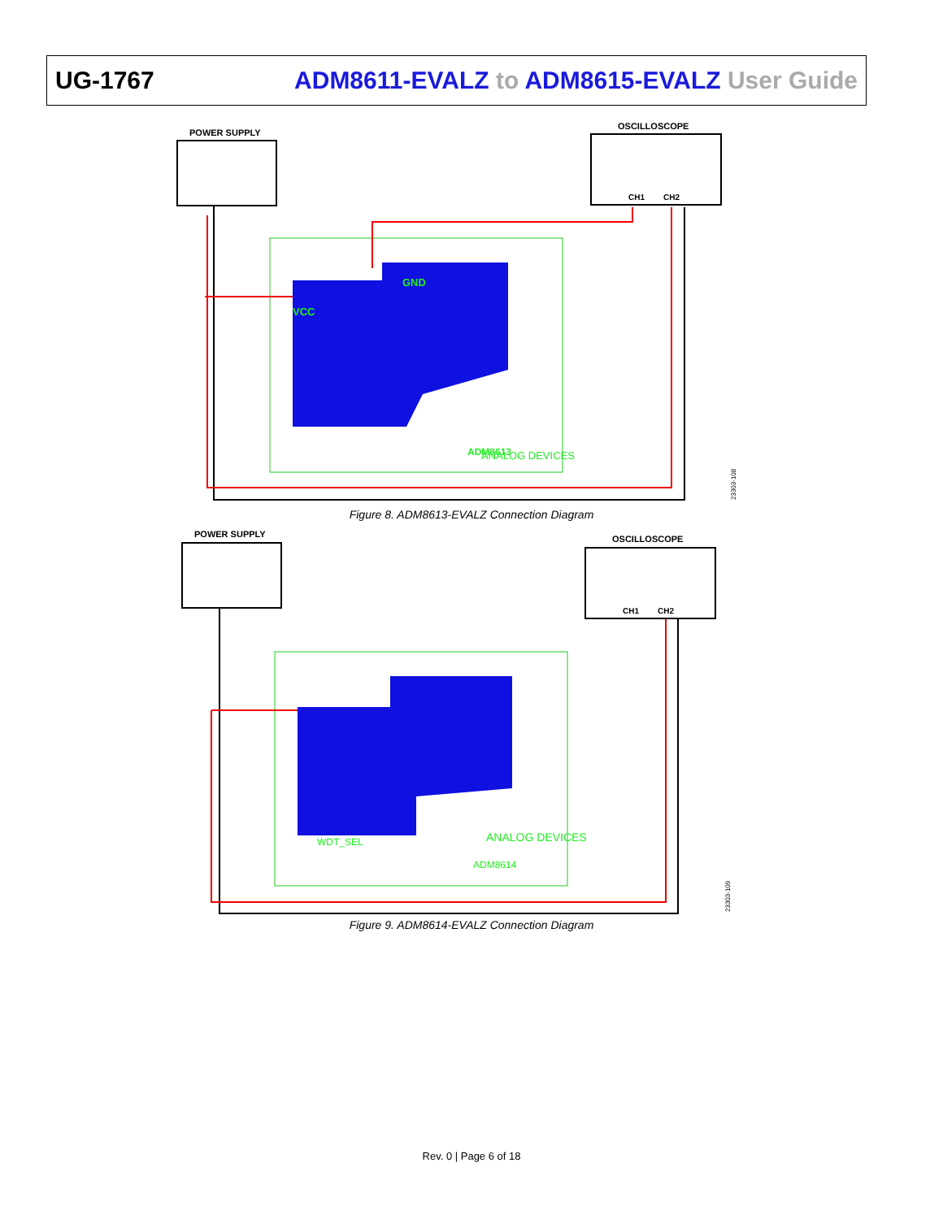UG-1767 ADM8611-EVALZ to ADM8615-EVALZ User Guide
POWER SUPPLY
OSCILLOSCOPE
CH1
CH2
VCC
GND
ANALOG DEVICES
ADM8613
23303-108
Figure 8. ADM8613-EVALZ Connection Diagram
POWER SUPPLY
OSCILLOSCOPE
CH1
CH2
WDT_SEL
ANALOG DEVICES
ADM8614
23303-109
Figure 9. ADM8614-EVALZ Connection Diagram
Rev. 0 | Page 6 of 18